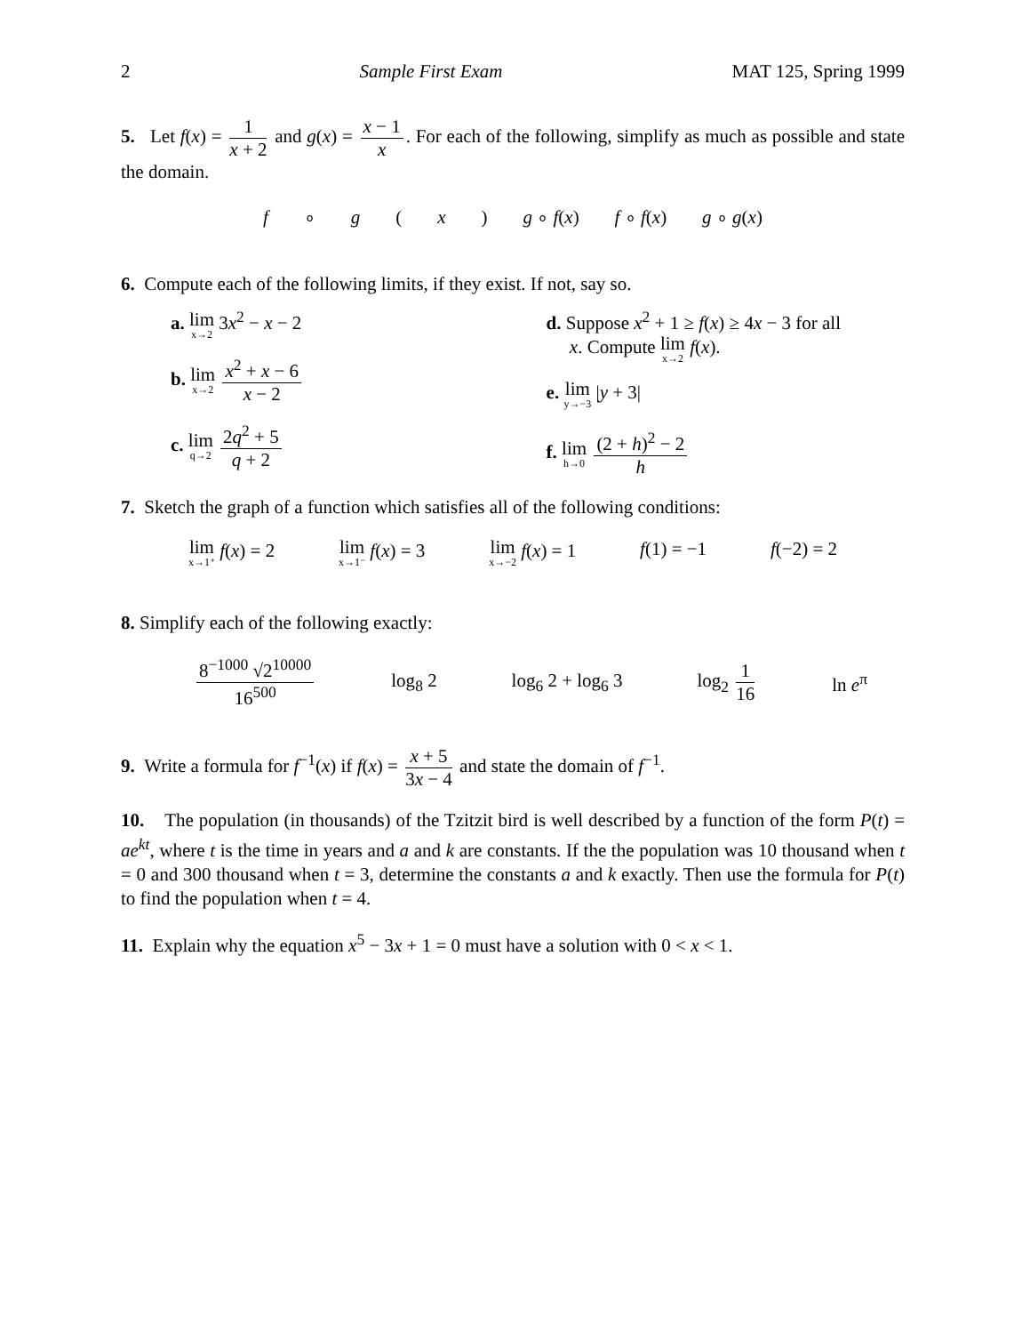2 Sample First Exam MAT 125, Spring 1999
5. Let f(x) = 1 x + 2 and g(x) = x − 1 x. For each of the following, simplify as much as possible and state the domain.
f ∘ g (x) g ∘ f(x) f ∘ f(x) g ∘ g(x)
6. Compute each of the following limits, if they exist. If not, say so.
a. lim x→2 3x<sup>2</sup> − x − 2
b. lim x→2 x<sup>2</sup> + x − 6 x − 2
c. lim q→2 2q<sup>2</sup> + 5 q + 2
d. Suppose x<sup>2</sup> + 1 ≥ f(x) ≥ 4x − 3 for all
x. Compute lim x→2 f(x).
e. lim y→−3 |y + 3|
f. lim h→0 (2 + h)<sup>2</sup> − 2 h
7. Sketch the graph of a function which satisfies all of the following conditions:
lim x→1⁺ f(x) = 2 lim x→1⁻ f(x) = 3 lim x→−2 f(x) = 1 f(1) = −1 f(−2) = 2
8. Simplify each of the following exactly:
8<sup>−1000</sup> √2<sup>10000</sup> 16<sup>500</sup> log<sub>8</sub> 2 log<sub>6</sub> 2 + log<sub>6</sub> 3 log<sub>2</sub> 1 16 ln e<sup>π</sup>
9. Write a formula for f<sup>−1</sup>(x) if f(x) = x + 5 3x − 4 and state the domain of f<sup>−1</sup>.
10. The population (in thousands) of the Tzitzit bird is well described by a function of the form P(t) = ae<sup>kt</sup>, where t is the time in years and a and k are constants. If the the population was 10 thousand when t = 0 and 300 thousand when t = 3, determine the constants a and k exactly. Then use the formula for P(t) to find the population when t = 4.
11. Explain why the equation x<sup>5</sup> − 3x + 1 = 0 must have a solution with 0 < x < 1.